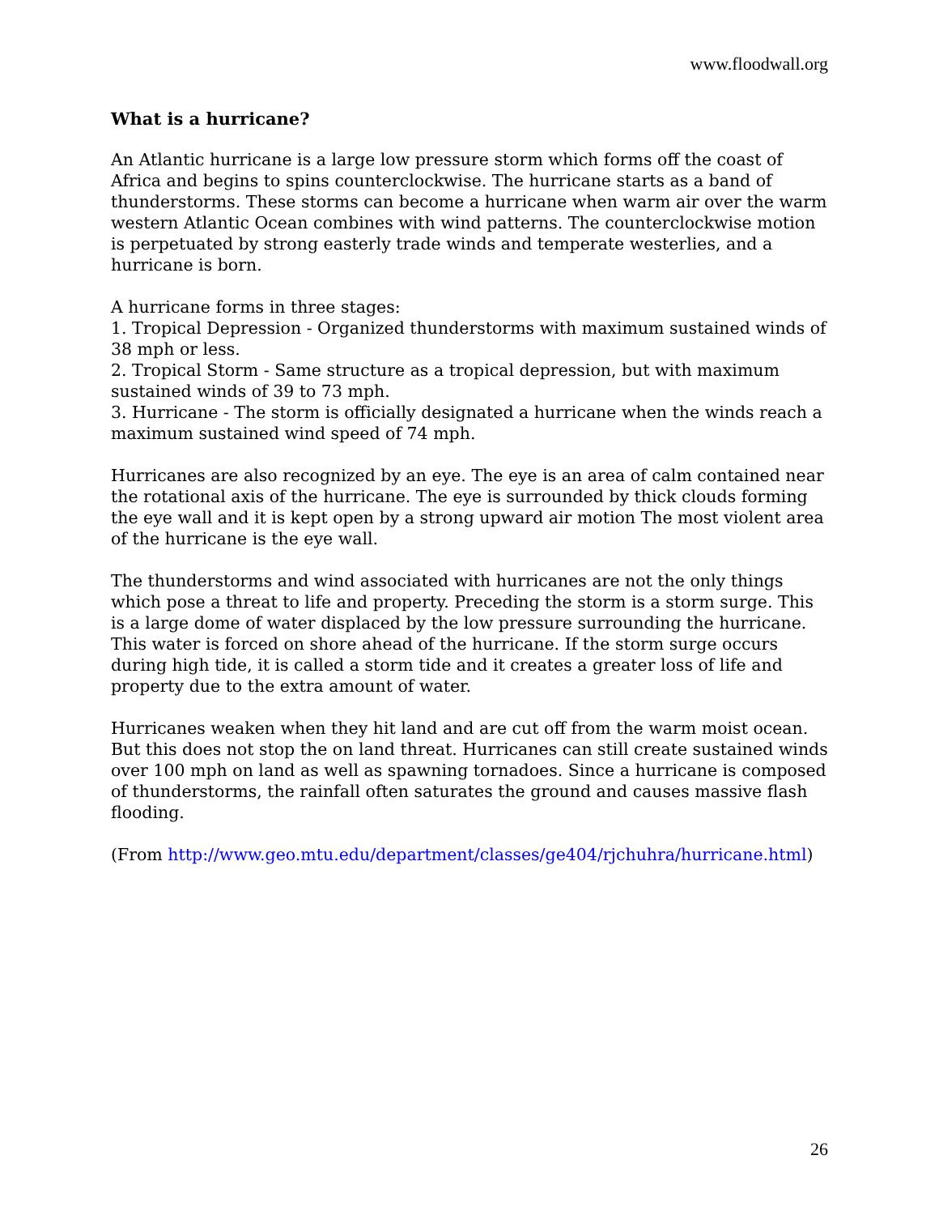www.floodwall.org
What is a hurricane?
An Atlantic hurricane is a large low pressure storm which forms off the coast of Africa and begins to spins counterclockwise. The hurricane starts as a band of thunderstorms. These storms can become a hurricane when warm air over the warm western Atlantic Ocean combines with wind patterns. The counterclockwise motion is perpetuated by strong easterly trade winds and temperate westerlies, and a hurricane is born.
A hurricane forms in three stages:
1. Tropical Depression - Organized thunderstorms with maximum sustained winds of 38 mph or less.
2. Tropical Storm - Same structure as a tropical depression, but with maximum sustained winds of 39 to 73 mph.
3. Hurricane - The storm is officially designated a hurricane when the winds reach a maximum sustained wind speed of 74 mph.
Hurricanes are also recognized by an eye. The eye is an area of calm contained near the rotational axis of the hurricane. The eye is surrounded by thick clouds forming the eye wall and it is kept open by a strong upward air motion The most violent area of the hurricane is the eye wall.
The thunderstorms and wind associated with hurricanes are not the only things which pose a threat to life and property. Preceding the storm is a storm surge. This is a large dome of water displaced by the low pressure surrounding the hurricane. This water is forced on shore ahead of the hurricane. If the storm surge occurs during high tide, it is called a storm tide and it creates a greater loss of life and property due to the extra amount of water.
Hurricanes weaken when they hit land and are cut off from the warm moist ocean. But this does not stop the on land threat. Hurricanes can still create sustained winds over 100 mph on land as well as spawning tornadoes. Since a hurricane is composed of thunderstorms, the rainfall often saturates the ground and causes massive flash flooding.
(From http://www.geo.mtu.edu/department/classes/ge404/rjchuhra/hurricane.html)
26